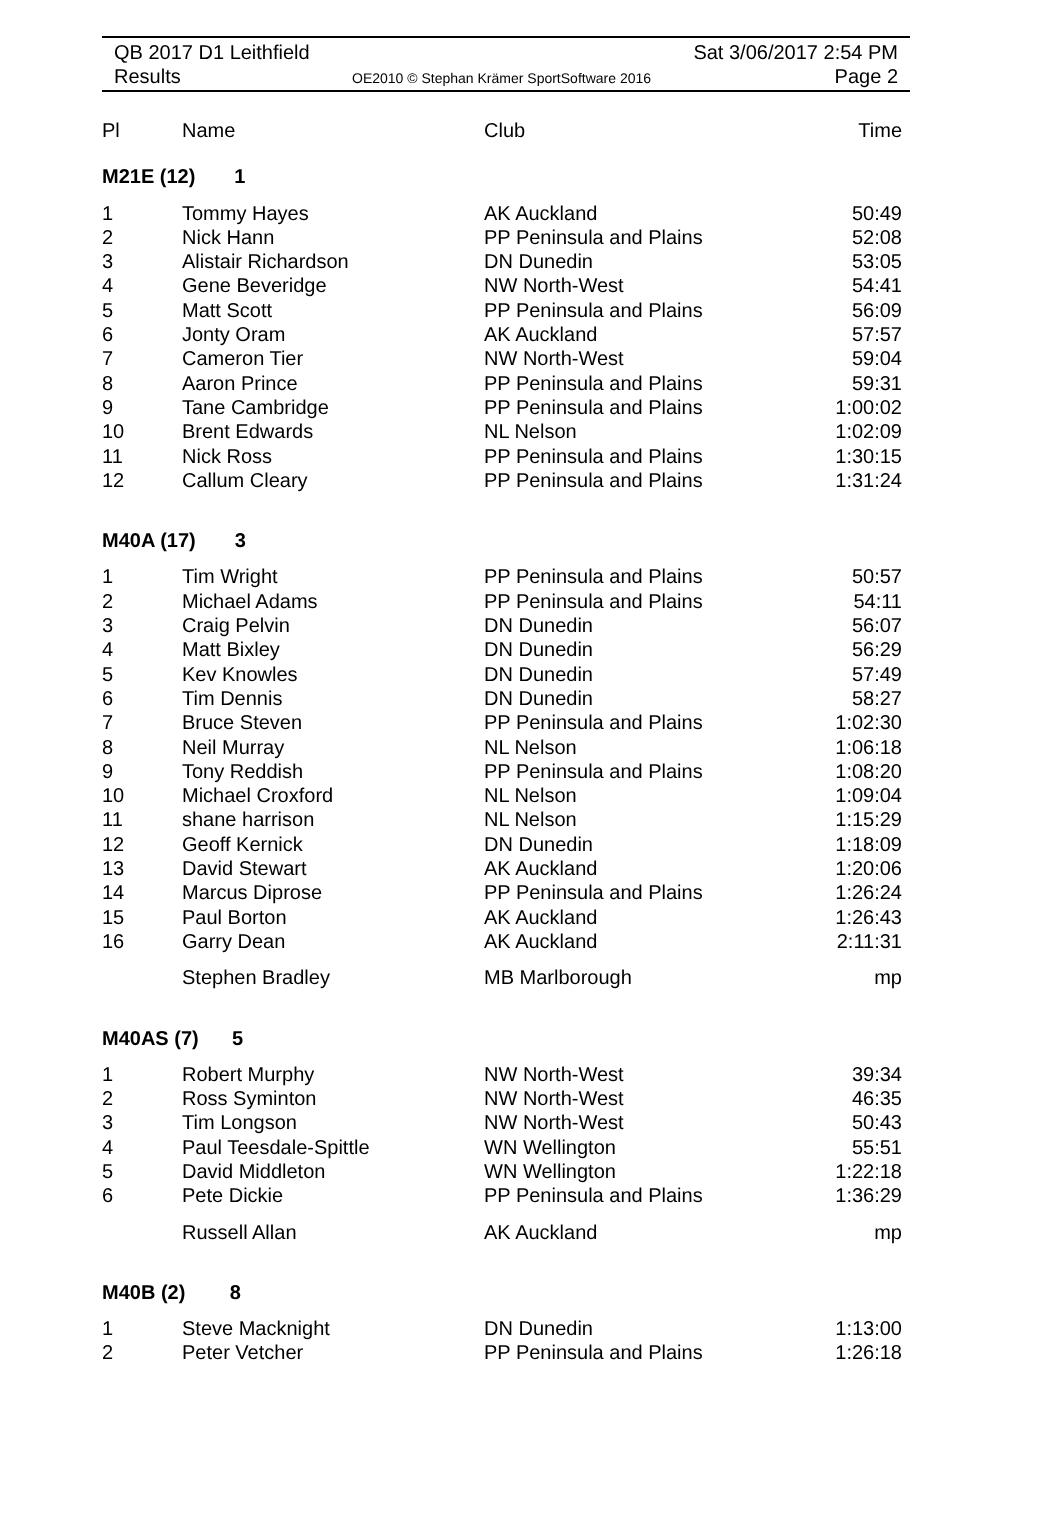QB 2017 D1 Leithfield
Results
OE2010 © Stephan Krämer SportSoftware 2016
Sat 3/06/2017 2:54 PM
Page 2
| Pl | Name | Club | Time |
| --- | --- | --- | --- |
| M21E (12) 1 | | | |
| 1 | Tommy Hayes | AK Auckland | 50:49 |
| 2 | Nick Hann | PP Peninsula and Plains | 52:08 |
| 3 | Alistair Richardson | DN Dunedin | 53:05 |
| 4 | Gene Beveridge | NW North-West | 54:41 |
| 5 | Matt Scott | PP Peninsula and Plains | 56:09 |
| 6 | Jonty Oram | AK Auckland | 57:57 |
| 7 | Cameron Tier | NW North-West | 59:04 |
| 8 | Aaron Prince | PP Peninsula and Plains | 59:31 |
| 9 | Tane Cambridge | PP Peninsula and Plains | 1:00:02 |
| 10 | Brent Edwards | NL Nelson | 1:02:09 |
| 11 | Nick Ross | PP Peninsula and Plains | 1:30:15 |
| 12 | Callum Cleary | PP Peninsula and Plains | 1:31:24 |
| M40A (17) 3 | | | |
| 1 | Tim Wright | PP Peninsula and Plains | 50:57 |
| 2 | Michael Adams | PP Peninsula and Plains | 54:11 |
| 3 | Craig Pelvin | DN Dunedin | 56:07 |
| 4 | Matt Bixley | DN Dunedin | 56:29 |
| 5 | Kev Knowles | DN Dunedin | 57:49 |
| 6 | Tim Dennis | DN Dunedin | 58:27 |
| 7 | Bruce Steven | PP Peninsula and Plains | 1:02:30 |
| 8 | Neil Murray | NL Nelson | 1:06:18 |
| 9 | Tony Reddish | PP Peninsula and Plains | 1:08:20 |
| 10 | Michael Croxford | NL Nelson | 1:09:04 |
| 11 | shane harrison | NL Nelson | 1:15:29 |
| 12 | Geoff Kernick | DN Dunedin | 1:18:09 |
| 13 | David Stewart | AK Auckland | 1:20:06 |
| 14 | Marcus Diprose | PP Peninsula and Plains | 1:26:24 |
| 15 | Paul Borton | AK Auckland | 1:26:43 |
| 16 | Garry Dean | AK Auckland | 2:11:31 |
| | Stephen Bradley | MB Marlborough | mp |
| M40AS (7) 5 | | | |
| 1 | Robert Murphy | NW North-West | 39:34 |
| 2 | Ross Syminton | NW North-West | 46:35 |
| 3 | Tim Longson | NW North-West | 50:43 |
| 4 | Paul Teesdale-Spittle | WN Wellington | 55:51 |
| 5 | David Middleton | WN Wellington | 1:22:18 |
| 6 | Pete Dickie | PP Peninsula and Plains | 1:36:29 |
| | Russell Allan | AK Auckland | mp |
| M40B (2) 8 | | | |
| 1 | Steve Macknight | DN Dunedin | 1:13:00 |
| 2 | Peter Vetcher | PP Peninsula and Plains | 1:26:18 |